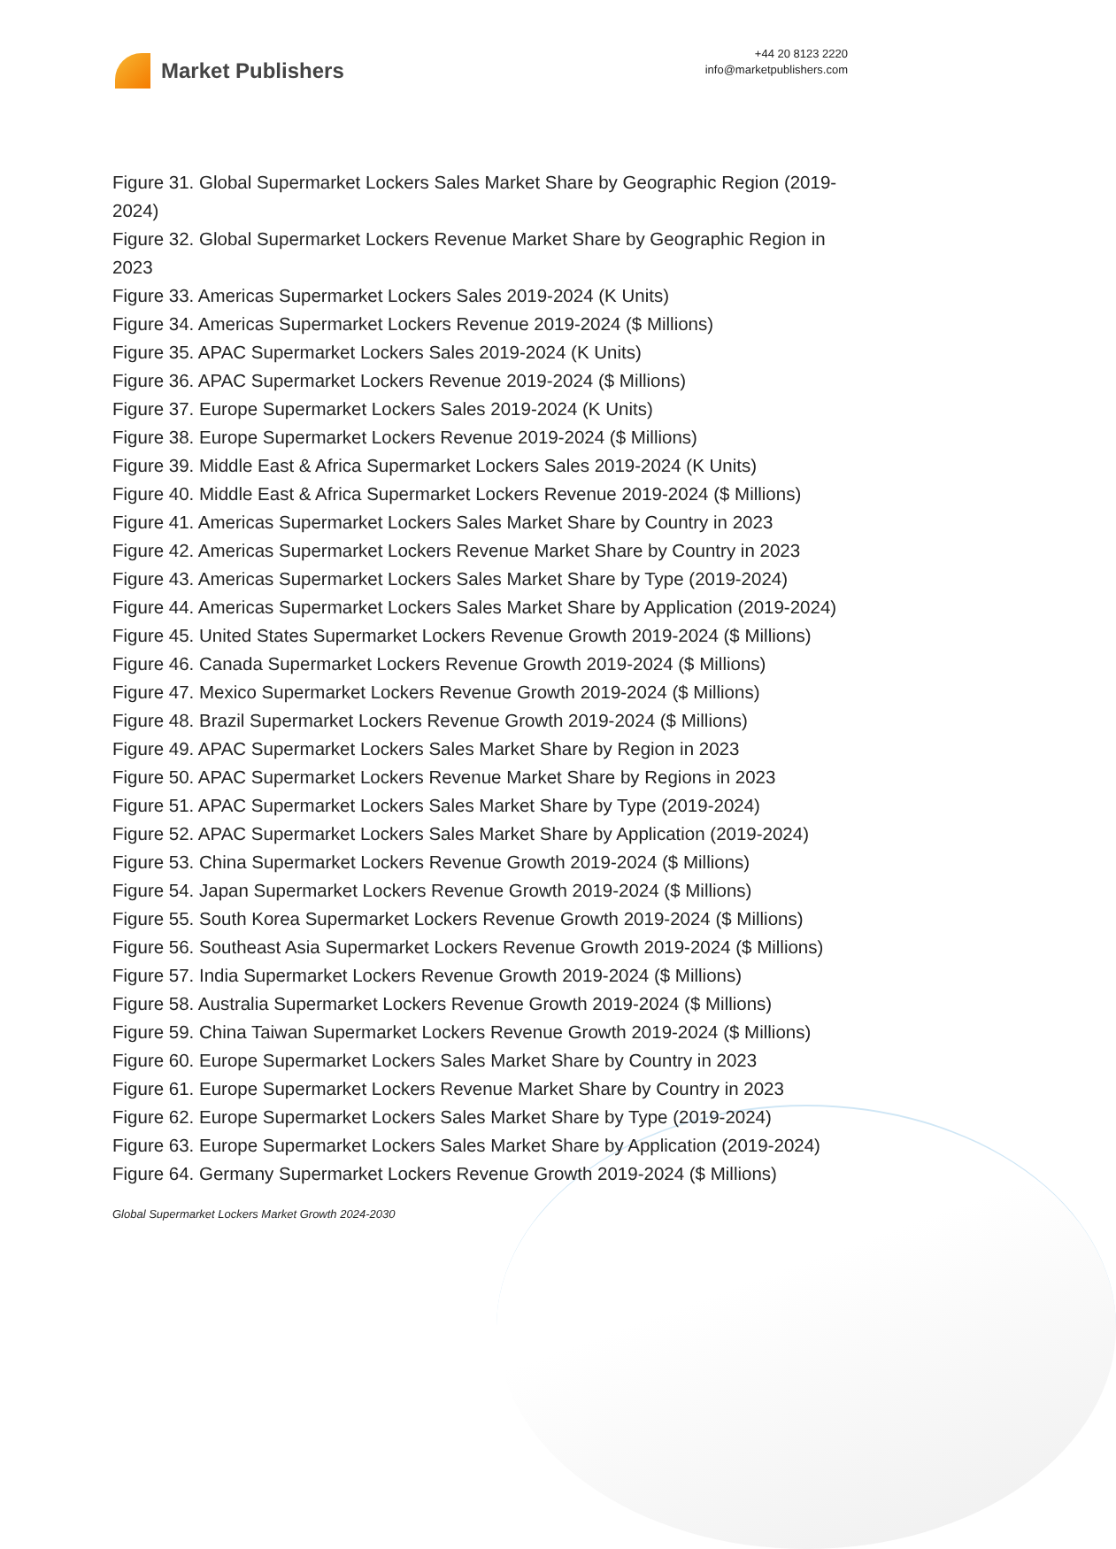Market Publishers
+44 20 8123 2220
info@marketpublishers.com
Figure 31. Global Supermarket Lockers Sales Market Share by Geographic Region (2019-2024)
Figure 32. Global Supermarket Lockers Revenue Market Share by Geographic Region in 2023
Figure 33. Americas Supermarket Lockers Sales 2019-2024 (K Units)
Figure 34. Americas Supermarket Lockers Revenue 2019-2024 ($ Millions)
Figure 35. APAC Supermarket Lockers Sales 2019-2024 (K Units)
Figure 36. APAC Supermarket Lockers Revenue 2019-2024 ($ Millions)
Figure 37. Europe Supermarket Lockers Sales 2019-2024 (K Units)
Figure 38. Europe Supermarket Lockers Revenue 2019-2024 ($ Millions)
Figure 39. Middle East & Africa Supermarket Lockers Sales 2019-2024 (K Units)
Figure 40. Middle East & Africa Supermarket Lockers Revenue 2019-2024 ($ Millions)
Figure 41. Americas Supermarket Lockers Sales Market Share by Country in 2023
Figure 42. Americas Supermarket Lockers Revenue Market Share by Country in 2023
Figure 43. Americas Supermarket Lockers Sales Market Share by Type (2019-2024)
Figure 44. Americas Supermarket Lockers Sales Market Share by Application (2019-2024)
Figure 45. United States Supermarket Lockers Revenue Growth 2019-2024 ($ Millions)
Figure 46. Canada Supermarket Lockers Revenue Growth 2019-2024 ($ Millions)
Figure 47. Mexico Supermarket Lockers Revenue Growth 2019-2024 ($ Millions)
Figure 48. Brazil Supermarket Lockers Revenue Growth 2019-2024 ($ Millions)
Figure 49. APAC Supermarket Lockers Sales Market Share by Region in 2023
Figure 50. APAC Supermarket Lockers Revenue Market Share by Regions in 2023
Figure 51. APAC Supermarket Lockers Sales Market Share by Type (2019-2024)
Figure 52. APAC Supermarket Lockers Sales Market Share by Application (2019-2024)
Figure 53. China Supermarket Lockers Revenue Growth 2019-2024 ($ Millions)
Figure 54. Japan Supermarket Lockers Revenue Growth 2019-2024 ($ Millions)
Figure 55. South Korea Supermarket Lockers Revenue Growth 2019-2024 ($ Millions)
Figure 56. Southeast Asia Supermarket Lockers Revenue Growth 2019-2024 ($ Millions)
Figure 57. India Supermarket Lockers Revenue Growth 2019-2024 ($ Millions)
Figure 58. Australia Supermarket Lockers Revenue Growth 2019-2024 ($ Millions)
Figure 59. China Taiwan Supermarket Lockers Revenue Growth 2019-2024 ($ Millions)
Figure 60. Europe Supermarket Lockers Sales Market Share by Country in 2023
Figure 61. Europe Supermarket Lockers Revenue Market Share by Country in 2023
Figure 62. Europe Supermarket Lockers Sales Market Share by Type (2019-2024)
Figure 63. Europe Supermarket Lockers Sales Market Share by Application (2019-2024)
Figure 64. Germany Supermarket Lockers Revenue Growth 2019-2024 ($ Millions)
Global Supermarket Lockers Market Growth 2024-2030